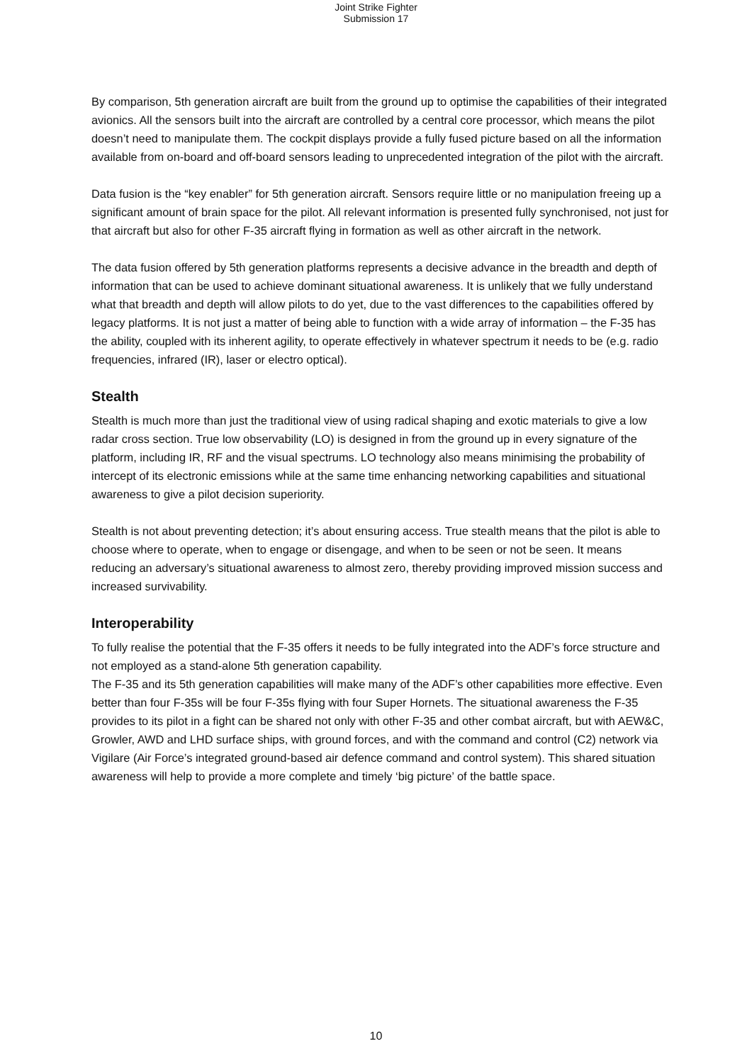Joint Strike Fighter
Submission 17
By comparison, 5th generation aircraft are built from the ground up to optimise the capabilities of their integrated avionics. All the sensors built into the aircraft are controlled by a central core processor, which means the pilot doesn’t need to manipulate them. The cockpit displays provide a fully fused picture based on all the information available from on-board and off-board sensors leading to unprecedented integration of the pilot with the aircraft.
Data fusion is the “key enabler” for 5th generation aircraft. Sensors require little or no manipulation freeing up a significant amount of brain space for the pilot. All relevant information is presented fully synchronised, not just for that aircraft but also for other F-35 aircraft flying in formation as well as other aircraft in the network.
The data fusion offered by 5th generation platforms represents a decisive advance in the breadth and depth of information that can be used to achieve dominant situational awareness. It is unlikely that we fully understand what that breadth and depth will allow pilots to do yet, due to the vast differences to the capabilities offered by legacy platforms. It is not just a matter of being able to function with a wide array of information – the F-35 has the ability, coupled with its inherent agility, to operate effectively in whatever spectrum it needs to be (e.g. radio frequencies, infrared (IR), laser or electro optical).
Stealth
Stealth is much more than just the traditional view of using radical shaping and exotic materials to give a low radar cross section. True low observability (LO) is designed in from the ground up in every signature of the platform, including IR, RF and the visual spectrums. LO technology also means minimising the probability of intercept of its electronic emissions while at the same time enhancing networking capabilities and situational awareness to give a pilot decision superiority.
Stealth is not about preventing detection; it’s about ensuring access. True stealth means that the pilot is able to choose where to operate, when to engage or disengage, and when to be seen or not be seen. It means reducing an adversary’s situational awareness to almost zero, thereby providing improved mission success and increased survivability.
Interoperability
To fully realise the potential that the F-35 offers it needs to be fully integrated into the ADF’s force structure and not employed as a stand-alone 5th generation capability.
The F-35 and its 5th generation capabilities will make many of the ADF’s other capabilities more effective. Even better than four F-35s will be four F-35s flying with four Super Hornets. The situational awareness the F-35 provides to its pilot in a fight can be shared not only with other F-35 and other combat aircraft, but with AEW&C, Growler, AWD and LHD surface ships, with ground forces, and with the command and control (C2) network via Vigilare (Air Force’s integrated ground-based air defence command and control system). This shared situation awareness will help to provide a more complete and timely ‘big picture’ of the battle space.
10